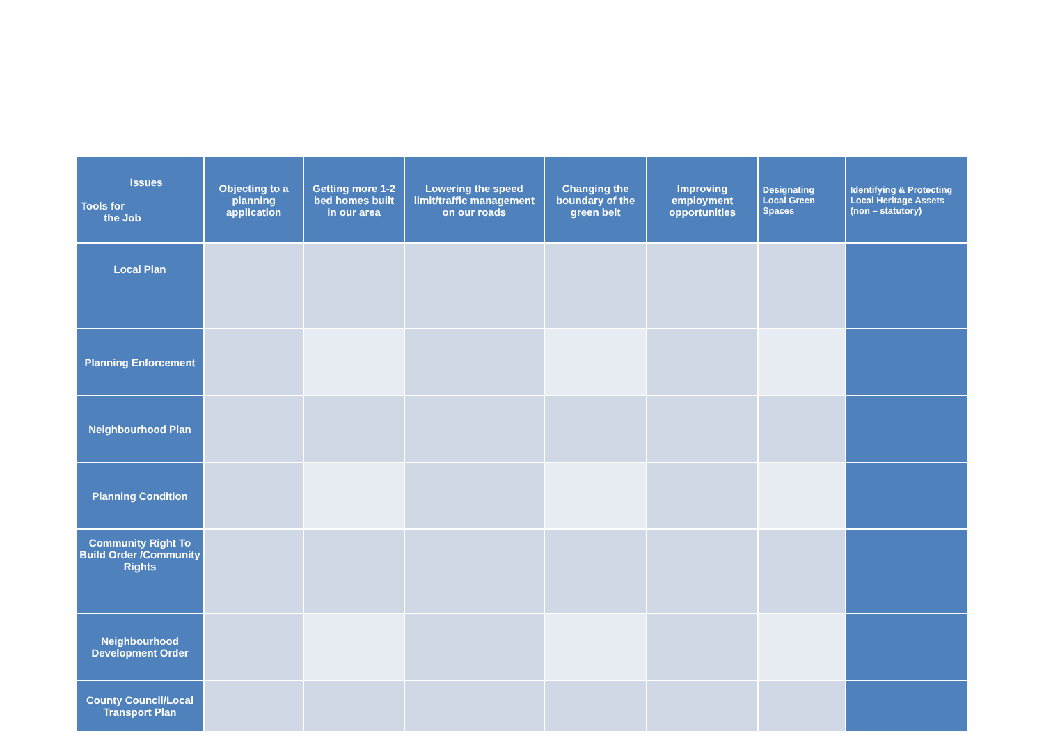| Issues Tools for the Job | Objecting to a planning application | Getting more 1-2 bed homes built in our area | Lowering the speed limit/traffic management on our roads | Changing the boundary of the green belt | Improving employment opportunities | Designating Local Green Spaces | Identifying & Protecting Local Heritage Assets (non – statutory) |
| --- | --- | --- | --- | --- | --- | --- | --- |
| Local Plan | | | | | | | |
| Planning Enforcement | | | | | | | |
| Neighbourhood Plan | | | | | | | |
| Planning Condition | | | | | | | |
| Community Right To Build Order /Community Rights | | | | | | | |
| Neighbourhood Development Order | | | | | | | |
| County Council/Local Transport Plan | | | | | | | |